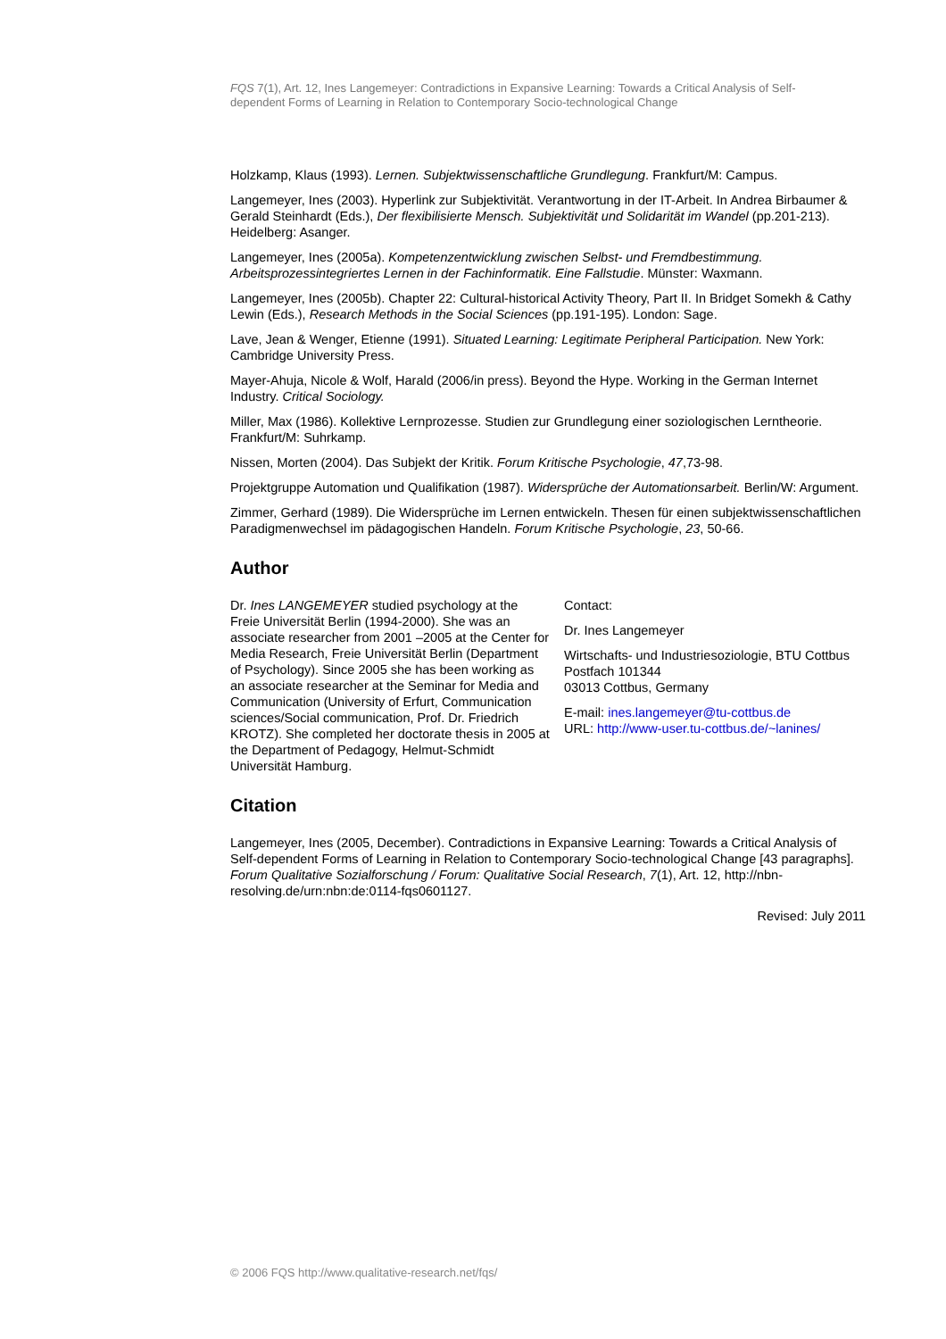FQS 7(1), Art. 12, Ines Langemeyer: Contradictions in Expansive Learning: Towards a Critical Analysis of Self-dependent Forms of Learning in Relation to Contemporary Socio-technological Change
Holzkamp, Klaus (1993). Lernen. Subjektwissenschaftliche Grundlegung. Frankfurt/M: Campus.
Langemeyer, Ines (2003). Hyperlink zur Subjektivität. Verantwortung in der IT-Arbeit. In Andrea Birbaumer & Gerald Steinhardt (Eds.), Der flexibilisierte Mensch. Subjektivität und Solidarität im Wandel (pp.201-213). Heidelberg: Asanger.
Langemeyer, Ines (2005a). Kompetenzentwicklung zwischen Selbst- und Fremdbestimmung. Arbeitsprozessintegriertes Lernen in der Fachinformatik. Eine Fallstudie. Münster: Waxmann.
Langemeyer, Ines (2005b). Chapter 22: Cultural-historical Activity Theory, Part II. In Bridget Somekh & Cathy Lewin (Eds.), Research Methods in the Social Sciences (pp.191-195). London: Sage.
Lave, Jean & Wenger, Etienne (1991). Situated Learning: Legitimate Peripheral Participation. New York: Cambridge University Press.
Mayer-Ahuja, Nicole & Wolf, Harald (2006/in press). Beyond the Hype. Working in the German Internet Industry. Critical Sociology.
Miller, Max (1986). Kollektive Lernprozesse. Studien zur Grundlegung einer soziologischen Lerntheorie. Frankfurt/M: Suhrkamp.
Nissen, Morten (2004). Das Subjekt der Kritik. Forum Kritische Psychologie, 47,73-98.
Projektgruppe Automation und Qualifikation (1987). Widersprüche der Automationsarbeit. Berlin/W: Argument.
Zimmer, Gerhard (1989). Die Widersprüche im Lernen entwickeln. Thesen für einen subjektwissenschaftlichen Paradigmenwechsel im pädagogischen Handeln. Forum Kritische Psychologie, 23, 50-66.
Author
Dr. Ines LANGEMEYER studied psychology at the Freie Universität Berlin (1994-2000). She was an associate researcher from 2001 –2005 at the Center for Media Research, Freie Universität Berlin (Department of Psychology). Since 2005 she has been working as an associate researcher at the Seminar for Media and Communication (University of Erfurt, Communication sciences/Social communication, Prof. Dr. Friedrich KROTZ). She completed her doctorate thesis in 2005 at the Department of Pedagogy, Helmut-Schmidt Universität Hamburg.
Contact:
Dr. Ines Langemeyer
Wirtschafts- und Industriesoziologie, BTU Cottbus
Postfach 101344
03013 Cottbus, Germany
E-mail: ines.langemeyer@tu-cottbus.de
URL: http://www-user.tu-cottbus.de/~lanines/
Citation
Langemeyer, Ines (2005, December). Contradictions in Expansive Learning: Towards a Critical Analysis of Self-dependent Forms of Learning in Relation to Contemporary Socio-technological Change [43 paragraphs]. Forum Qualitative Sozialforschung / Forum: Qualitative Social Research, 7(1), Art. 12, http://nbn-resolving.de/urn:nbn:de:0114-fqs0601127.
Revised: July 2011
© 2006 FQS http://www.qualitative-research.net/fqs/